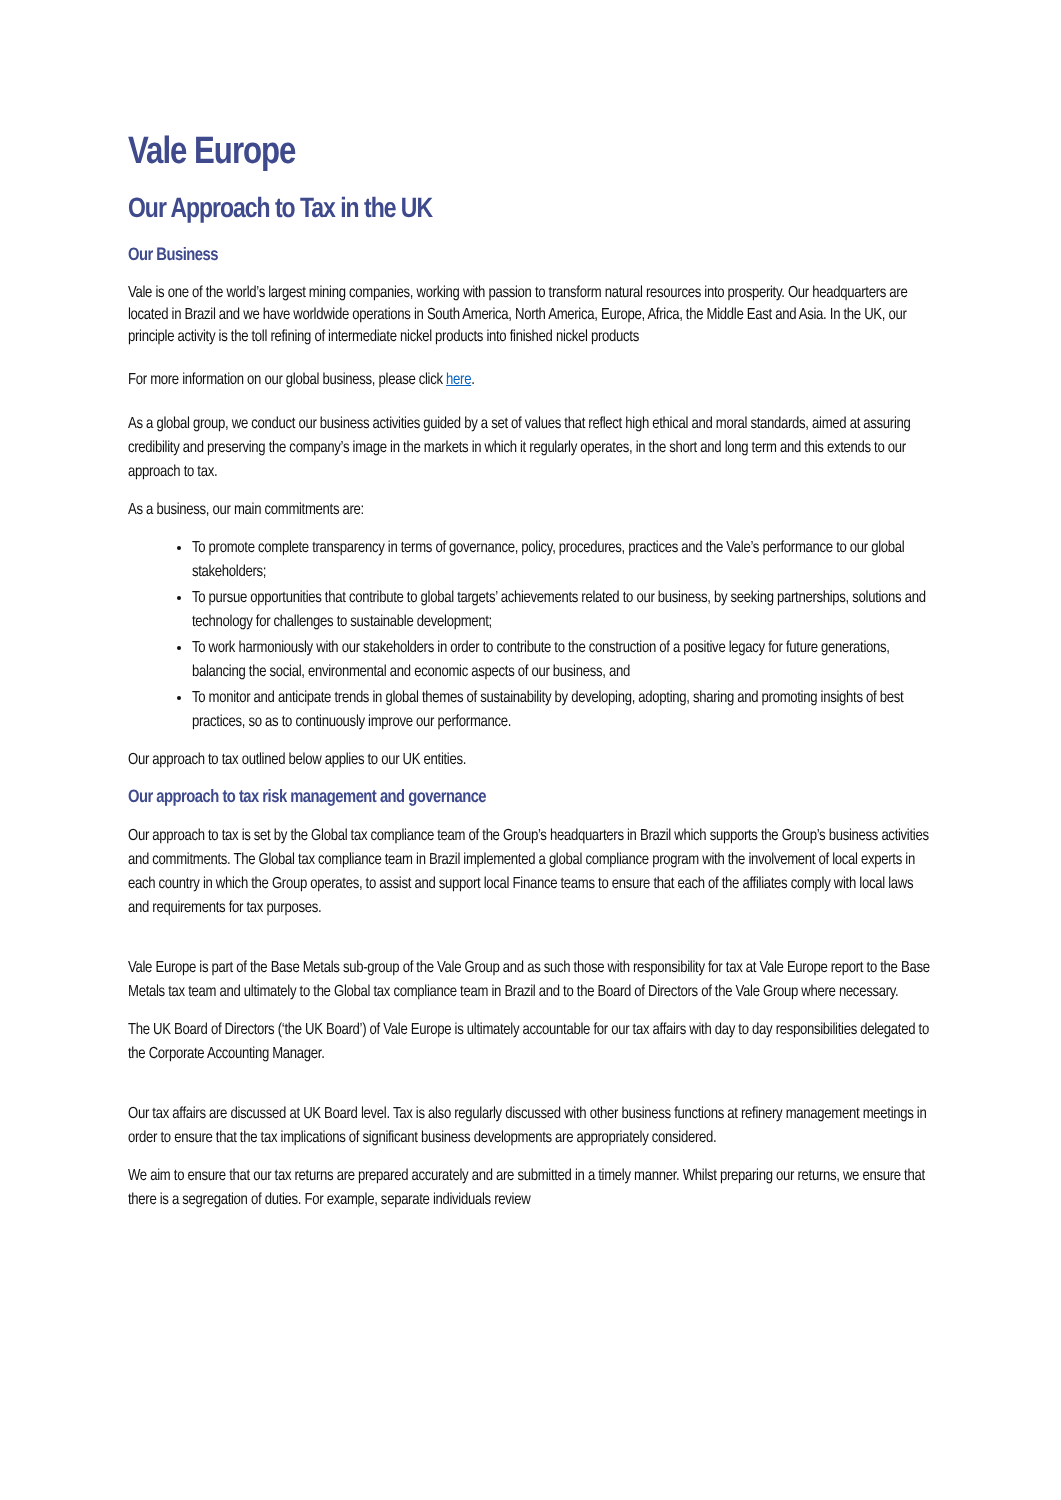Vale Europe
Our Approach to Tax in the UK
Our Business
Vale is one of the world’s largest mining companies, working with passion to transform natural resources into prosperity. Our headquarters are located in Brazil and we have worldwide operations in South America, North America, Europe, Africa, the Middle East and Asia. In the UK, our principle activity is the toll refining of intermediate nickel products into finished nickel products
For more information on our global business, please click here.
As a global group, we conduct our business activities guided by a set of values that reflect high ethical and moral standards, aimed at assuring credibility and preserving the company’s image in the markets in which it regularly operates, in the short and long term and this extends to our approach to tax.
As a business, our main commitments are:
To promote complete transparency in terms of governance, policy, procedures, practices and the Vale’s performance to our global stakeholders;
To pursue opportunities that contribute to global targets’ achievements related to our business, by seeking partnerships, solutions and technology for challenges to sustainable development;
To work harmoniously with our stakeholders in order to contribute to the construction of a positive legacy for future generations, balancing the social, environmental and economic aspects of our business, and
To monitor and anticipate trends in global themes of sustainability by developing, adopting, sharing and promoting insights of best practices, so as to continuously improve our performance.
Our approach to tax outlined below applies to our UK entities.
Our approach to tax risk management and governance
Our approach to tax is set by the Global tax compliance team of the Group’s headquarters in Brazil which supports the Group’s business activities and commitments. The Global tax compliance team in Brazil implemented a global compliance program with the involvement of local experts in each country in which the Group operates, to assist and support local Finance teams to ensure that each of the affiliates comply with local laws and requirements for tax purposes.
Vale Europe is part of the Base Metals sub-group of the Vale Group and as such those with responsibility for tax at Vale Europe report to the Base Metals tax team and ultimately to the Global tax compliance team in Brazil and to the Board of Directors of the Vale Group where necessary.
The UK Board of Directors (‘the UK Board’) of Vale Europe is ultimately accountable for our tax affairs with day to day responsibilities delegated to the Corporate Accounting Manager.
Our tax affairs are discussed at UK Board level. Tax is also regularly discussed with other business functions at refinery management meetings in order to ensure that the tax implications of significant business developments are appropriately considered.
We aim to ensure that our tax returns are prepared accurately and are submitted in a timely manner. Whilst preparing our returns, we ensure that there is a segregation of duties. For example, separate individuals review